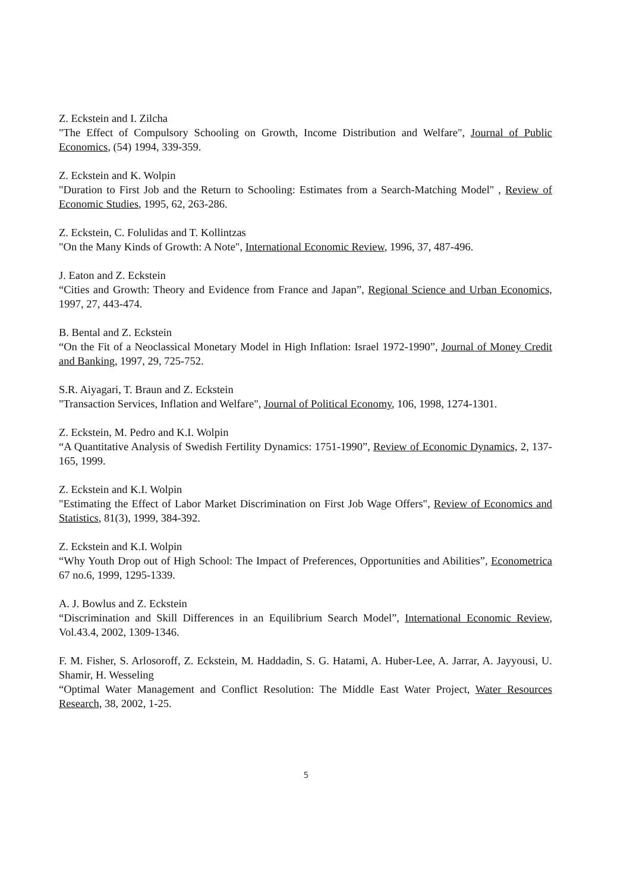Z. Eckstein and I. Zilcha
"The Effect of Compulsory Schooling on Growth, Income Distribution and Welfare", Journal of Public Economics, (54) 1994, 339-359.
Z. Eckstein and K. Wolpin
"Duration to First Job and the Return to Schooling: Estimates from a Search-Matching Model" , Review of Economic Studies, 1995, 62, 263-286.
Z. Eckstein, C. Folulidas and T. Kollintzas
"On the Many Kinds of Growth: A Note", International Economic Review, 1996, 37, 487-496.
J. Eaton and Z. Eckstein
“Cities and Growth: Theory and Evidence from France and Japan”, Regional Science and Urban Economics, 1997, 27, 443-474.
B. Bental and Z. Eckstein
“On the Fit of a Neoclassical Monetary Model in High Inflation: Israel 1972-1990”, Journal of Money Credit and Banking, 1997, 29, 725-752.
S.R. Aiyagari, T. Braun and Z. Eckstein
"Transaction Services, Inflation and Welfare", Journal of Political Economy, 106, 1998, 1274-1301.
Z. Eckstein, M. Pedro and K.I. Wolpin
“A Quantitative Analysis of Swedish Fertility Dynamics: 1751-1990”, Review of Economic Dynamics, 2, 137-165, 1999.
Z. Eckstein and K.I. Wolpin
"Estimating the Effect of Labor Market Discrimination on First Job Wage Offers", Review of Economics and Statistics, 81(3), 1999, 384-392.
Z. Eckstein and K.I. Wolpin
“Why Youth Drop out of High School: The Impact of Preferences, Opportunities and Abilities”, Econometrica 67 no.6, 1999, 1295-1339.
A. J. Bowlus and Z. Eckstein
“Discrimination and Skill Differences in an Equilibrium Search Model”, International Economic Review, Vol.43.4, 2002, 1309-1346.
F. M. Fisher, S. Arlosoroff, Z. Eckstein, M. Haddadin, S. G. Hatami, A. Huber-Lee, A. Jarrar, A. Jayyousi, U. Shamir, H. Wesseling
“Optimal Water Management and Conflict Resolution: The Middle East Water Project, Water Resources Research, 38, 2002, 1-25.
5